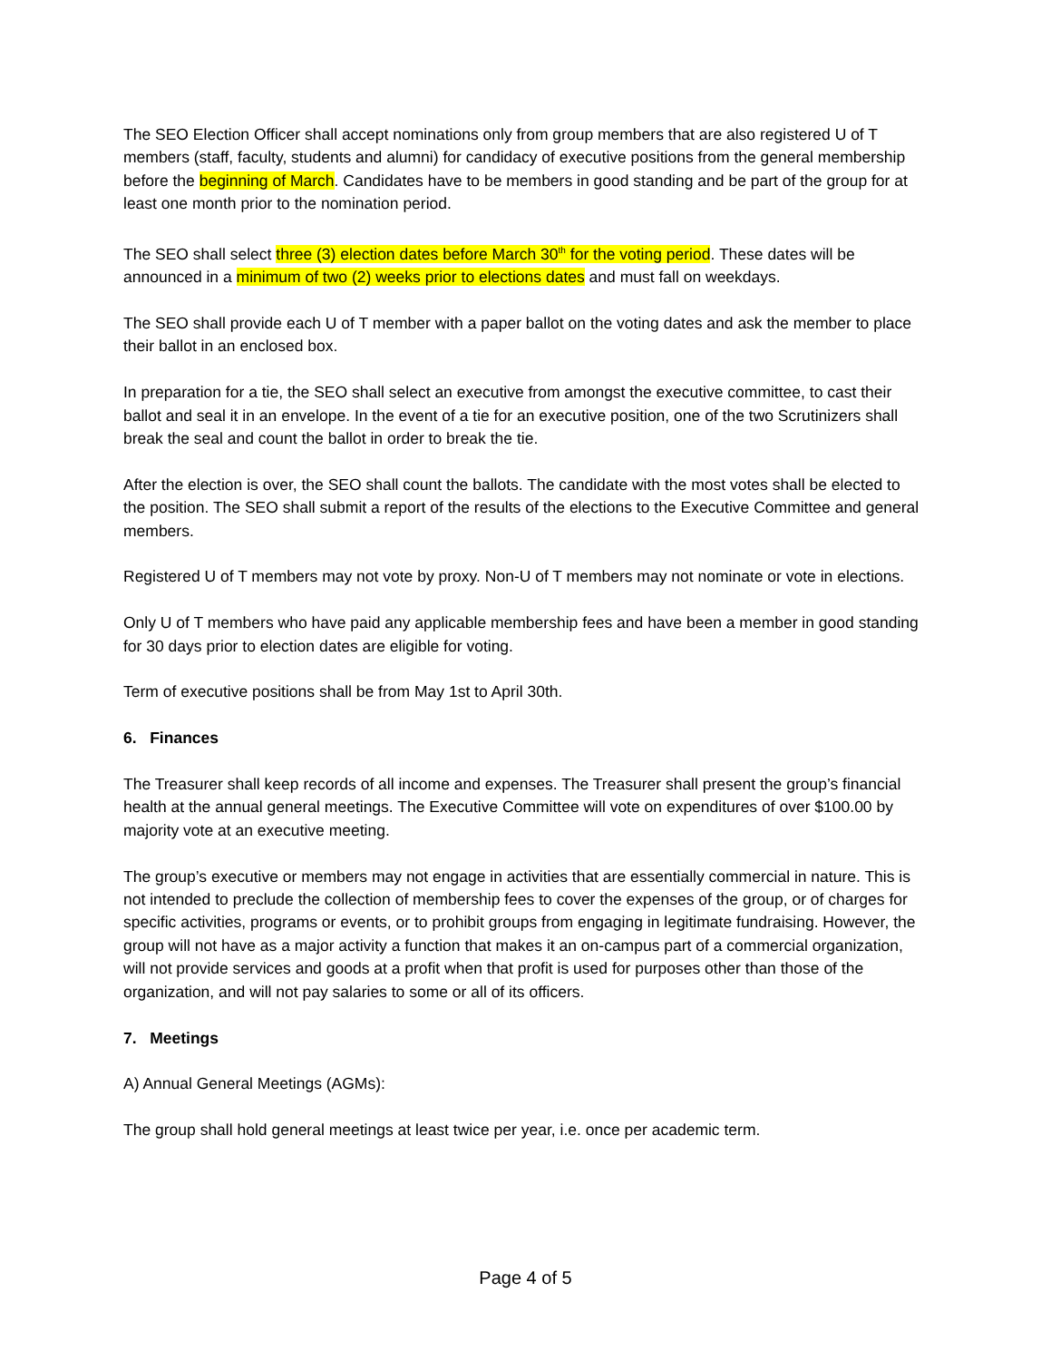The SEO Election Officer shall accept nominations only from group members that are also registered U of T members (staff, faculty, students and alumni) for candidacy of executive positions from the general membership before the beginning of March. Candidates have to be members in good standing and be part of the group for at least one month prior to the nomination period.
The SEO shall select three (3) election dates before March 30<sup>th</sup> for the voting period. These dates will be announced in a minimum of two (2) weeks prior to elections dates and must fall on weekdays.
The SEO shall provide each U of T member with a paper ballot on the voting dates and ask the member to place their ballot in an enclosed box.
In preparation for a tie, the SEO shall select an executive from amongst the executive committee, to cast their ballot and seal it in an envelope. In the event of a tie for an executive position, one of the two Scrutinizers shall break the seal and count the ballot in order to break the tie.
After the election is over, the SEO shall count the ballots. The candidate with the most votes shall be elected to the position. The SEO shall submit a report of the results of the elections to the Executive Committee and general members.
Registered U of T members may not vote by proxy. Non-U of T members may not nominate or vote in elections.
Only U of T members who have paid any applicable membership fees and have been a member in good standing for 30 days prior to election dates are eligible for voting.
Term of executive positions shall be from May 1st to April 30th.
6. Finances
The Treasurer shall keep records of all income and expenses. The Treasurer shall present the group’s financial health at the annual general meetings. The Executive Committee will vote on expenditures of over $100.00 by majority vote at an executive meeting.
The group’s executive or members may not engage in activities that are essentially commercial in nature. This is not intended to preclude the collection of membership fees to cover the expenses of the group, or of charges for specific activities, programs or events, or to prohibit groups from engaging in legitimate fundraising. However, the group will not have as a major activity a function that makes it an on-campus part of a commercial organization, will not provide services and goods at a profit when that profit is used for purposes other than those of the organization, and will not pay salaries to some or all of its officers.
7. Meetings
A) Annual General Meetings (AGMs):
The group shall hold general meetings at least twice per year, i.e. once per academic term.
Page 4 of 5